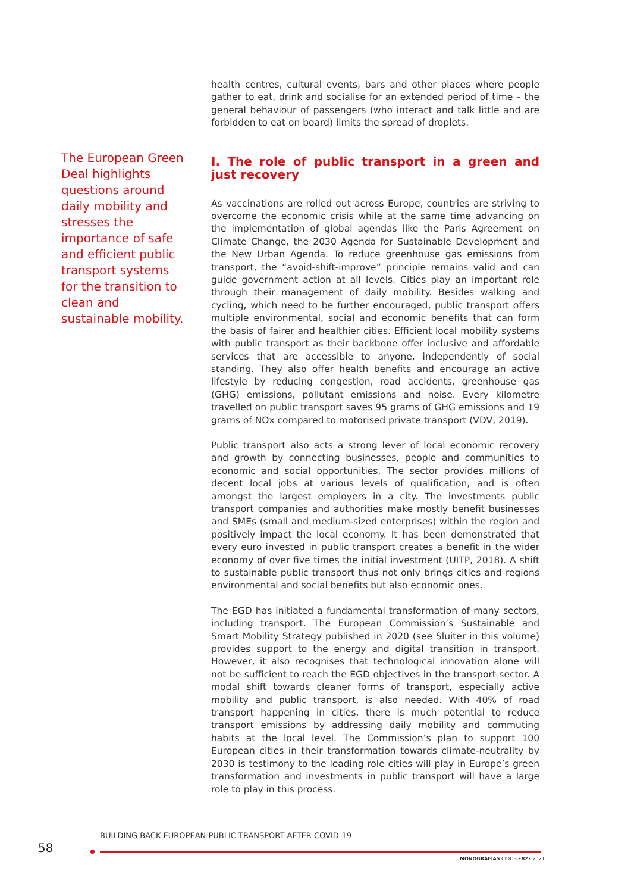The European Green Deal highlights questions around daily mobility and stresses the importance of safe and efficient public transport systems for the transition to clean and sustainable mobility.
health centres, cultural events, bars and other places where people gather to eat, drink and socialise for an extended period of time – the general behaviour of passengers (who interact and talk little and are forbidden to eat on board) limits the spread of droplets.
I. The role of public transport in a green and just recovery
As vaccinations are rolled out across Europe, countries are striving to overcome the economic crisis while at the same time advancing on the implementation of global agendas like the Paris Agreement on Climate Change, the 2030 Agenda for Sustainable Development and the New Urban Agenda. To reduce greenhouse gas emissions from transport, the “avoid-shift-improve” principle remains valid and can guide government action at all levels. Cities play an important role through their management of daily mobility. Besides walking and cycling, which need to be further encouraged, public transport offers multiple environmental, social and economic benefits that can form the basis of fairer and healthier cities. Efficient local mobility systems with public transport as their backbone offer inclusive and affordable services that are accessible to anyone, independently of social standing. They also offer health benefits and encourage an active lifestyle by reducing congestion, road accidents, greenhouse gas (GHG) emissions, pollutant emissions and noise. Every kilometre travelled on public transport saves 95 grams of GHG emissions and 19 grams of NOx compared to motorised private transport (VDV, 2019).
Public transport also acts a strong lever of local economic recovery and growth by connecting businesses, people and communities to economic and social opportunities. The sector provides millions of decent local jobs at various levels of qualification, and is often amongst the largest employers in a city. The investments public transport companies and authorities make mostly benefit businesses and SMEs (small and medium-sized enterprises) within the region and positively impact the local economy. It has been demonstrated that every euro invested in public transport creates a benefit in the wider economy of over five times the initial investment (UITP, 2018). A shift to sustainable public transport thus not only brings cities and regions environmental and social benefits but also economic ones.
The EGD has initiated a fundamental transformation of many sectors, including transport. The European Commission’s Sustainable and Smart Mobility Strategy published in 2020 (see Sluiter in this volume) provides support to the energy and digital transition in transport. However, it also recognises that technological innovation alone will not be sufficient to reach the EGD objectives in the transport sector. A modal shift towards cleaner forms of transport, especially active mobility and public transport, is also needed. With 40% of road transport happening in cities, there is much potential to reduce transport emissions by addressing daily mobility and commuting habits at the local level. The Commission’s plan to support 100 European cities in their transformation towards climate-neutrality by 2030 is testimony to the leading role cities will play in Europe’s green transformation and investments in public transport will have a large role to play in this process.
BUILDING BACK EUROPEAN PUBLIC TRANSPORT AFTER COVID-19
58
MONOGRAFÍAS CIDOB •82• 2021